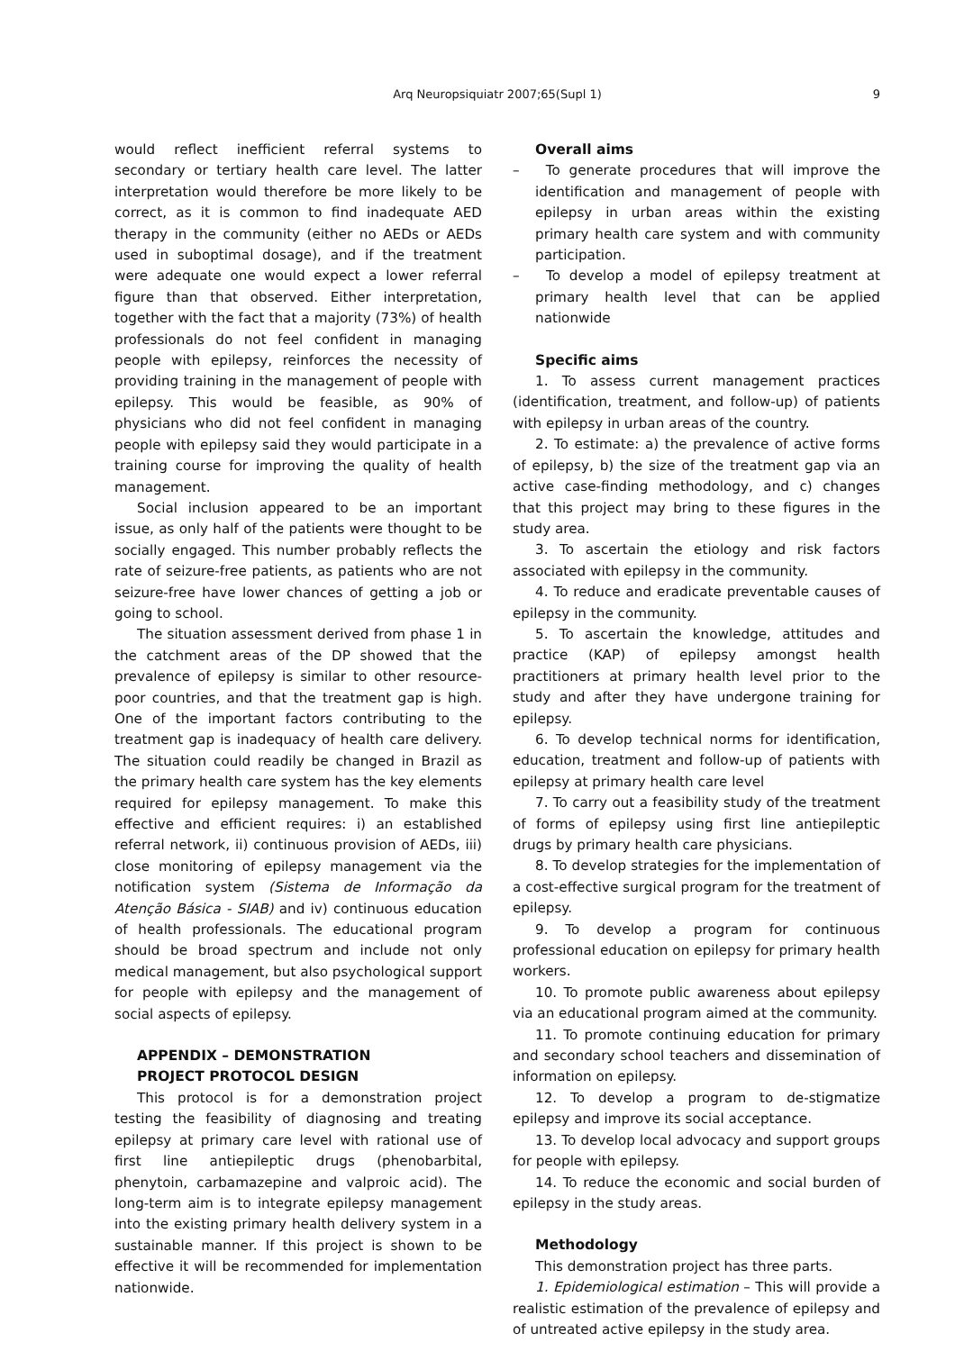Arq Neuropsiquiatr 2007;65(Supl 1)
9
would reflect inefficient referral systems to secondary or tertiary health care level. The latter interpretation would therefore be more likely to be correct, as it is common to find inadequate AED therapy in the community (either no AEDs or AEDs used in suboptimal dosage), and if the treatment were adequate one would expect a lower referral figure than that observed. Either interpretation, together with the fact that a majority (73%) of health professionals do not feel confident in managing people with epilepsy, reinforces the necessity of providing training in the management of people with epilepsy. This would be feasible, as 90% of physicians who did not feel confident in managing people with epilepsy said they would participate in a training course for improving the quality of health management.
Social inclusion appeared to be an important issue, as only half of the patients were thought to be socially engaged. This number probably reflects the rate of seizure-free patients, as patients who are not seizure-free have lower chances of getting a job or going to school.
The situation assessment derived from phase 1 in the catchment areas of the DP showed that the prevalence of epilepsy is similar to other resource-poor countries, and that the treatment gap is high. One of the important factors contributing to the treatment gap is inadequacy of health care delivery. The situation could readily be changed in Brazil as the primary health care system has the key elements required for epilepsy management. To make this effective and efficient requires: i) an established referral network, ii) continuous provision of AEDs, iii) close monitoring of epilepsy management via the notification system (Sistema de Informação da Atenção Básica - SIAB) and iv) continuous education of health professionals. The educational program should be broad spectrum and include not only medical management, but also psychological support for people with epilepsy and the management of social aspects of epilepsy.
APPENDIX – DEMONSTRATION
PROJECT PROTOCOL DESIGN
This protocol is for a demonstration project testing the feasibility of diagnosing and treating epilepsy at primary care level with rational use of first line antiepileptic drugs (phenobarbital, phenytoin, carbamazepine and valproic acid). The long-term aim is to integrate epilepsy management into the existing primary health delivery system in a sustainable manner. If this project is shown to be effective it will be recommended for implementation nationwide.
Overall aims
– To generate procedures that will improve the identification and management of people with epilepsy in urban areas within the existing primary health care system and with community participation.
– To develop a model of epilepsy treatment at primary health level that can be applied nationwide
Specific aims
1. To assess current management practices (identification, treatment, and follow-up) of patients with epilepsy in urban areas of the country.
2. To estimate: a) the prevalence of active forms of epilepsy, b) the size of the treatment gap via an active case-finding methodology, and c) changes that this project may bring to these figures in the study area.
3. To ascertain the etiology and risk factors associated with epilepsy in the community.
4. To reduce and eradicate preventable causes of epilepsy in the community.
5. To ascertain the knowledge, attitudes and practice (KAP) of epilepsy amongst health practitioners at primary health level prior to the study and after they have undergone training for epilepsy.
6. To develop technical norms for identification, education, treatment and follow-up of patients with epilepsy at primary health care level
7. To carry out a feasibility study of the treatment of forms of epilepsy using first line antiepileptic drugs by primary health care physicians.
8. To develop strategies for the implementation of a cost-effective surgical program for the treatment of epilepsy.
9. To develop a program for continuous professional education on epilepsy for primary health workers.
10. To promote public awareness about epilepsy via an educational program aimed at the community.
11. To promote continuing education for primary and secondary school teachers and dissemination of information on epilepsy.
12. To develop a program to de-stigmatize epilepsy and improve its social acceptance.
13. To develop local advocacy and support groups for people with epilepsy.
14. To reduce the economic and social burden of epilepsy in the study areas.
Methodology
This demonstration project has three parts.
1. Epidemiological estimation – This will provide a realistic estimation of the prevalence of epilepsy and of untreated active epilepsy in the study area.